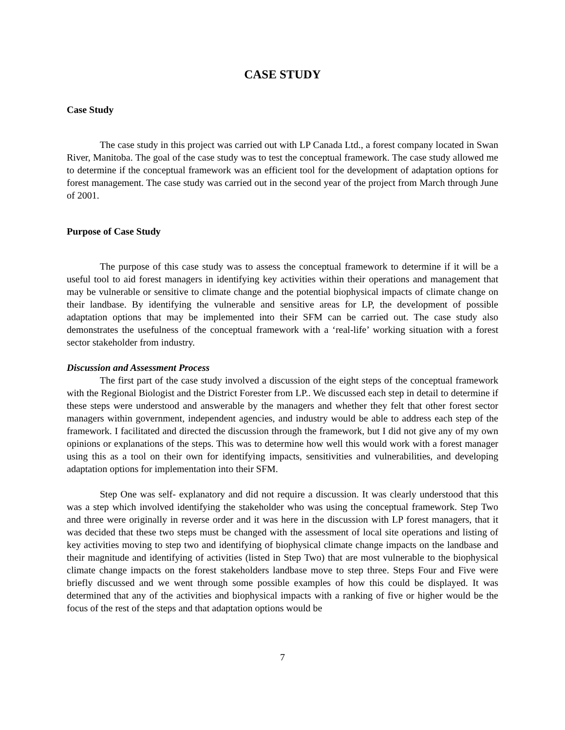CASE STUDY
Case Study
The case study in this project was carried out with LP Canada Ltd., a forest company located in Swan River, Manitoba. The goal of the case study was to test the conceptual framework. The case study allowed me to determine if the conceptual framework was an efficient tool for the development of adaptation options for forest management. The case study was carried out in the second year of the project from March through June of 2001.
Purpose of Case Study
The purpose of this case study was to assess the conceptual framework to determine if it will be a useful tool to aid forest managers in identifying key activities within their operations and management that may be vulnerable or sensitive to climate change and the potential biophysical impacts of climate change on their landbase. By identifying the vulnerable and sensitive areas for LP, the development of possible adaptation options that may be implemented into their SFM can be carried out. The case study also demonstrates the usefulness of the conceptual framework with a ‘real-life’ working situation with a forest sector stakeholder from industry.
Discussion and Assessment Process
The first part of the case study involved a discussion of the eight steps of the conceptual framework with the Regional Biologist and the District Forester from LP.. We discussed each step in detail to determine if these steps were understood and answerable by the managers and whether they felt that other forest sector managers within government, independent agencies, and industry would be able to address each step of the framework. I facilitated and directed the discussion through the framework, but I did not give any of my own opinions or explanations of the steps. This was to determine how well this would work with a forest manager using this as a tool on their own for identifying impacts, sensitivities and vulnerabilities, and developing adaptation options for implementation into their SFM.
Step One was self- explanatory and did not require a discussion. It was clearly understood that this was a step which involved identifying the stakeholder who was using the conceptual framework. Step Two and three were originally in reverse order and it was here in the discussion with LP forest managers, that it was decided that these two steps must be changed with the assessment of local site operations and listing of key activities moving to step two and identifying of biophysical climate change impacts on the landbase and their magnitude and identifying of activities (listed in Step Two) that are most vulnerable to the biophysical climate change impacts on the forest stakeholders landbase move to step three. Steps Four and Five were briefly discussed and we went through some possible examples of how this could be displayed. It was determined that any of the activities and biophysical impacts with a ranking of five or higher would be the focus of the rest of the steps and that adaptation options would be
7